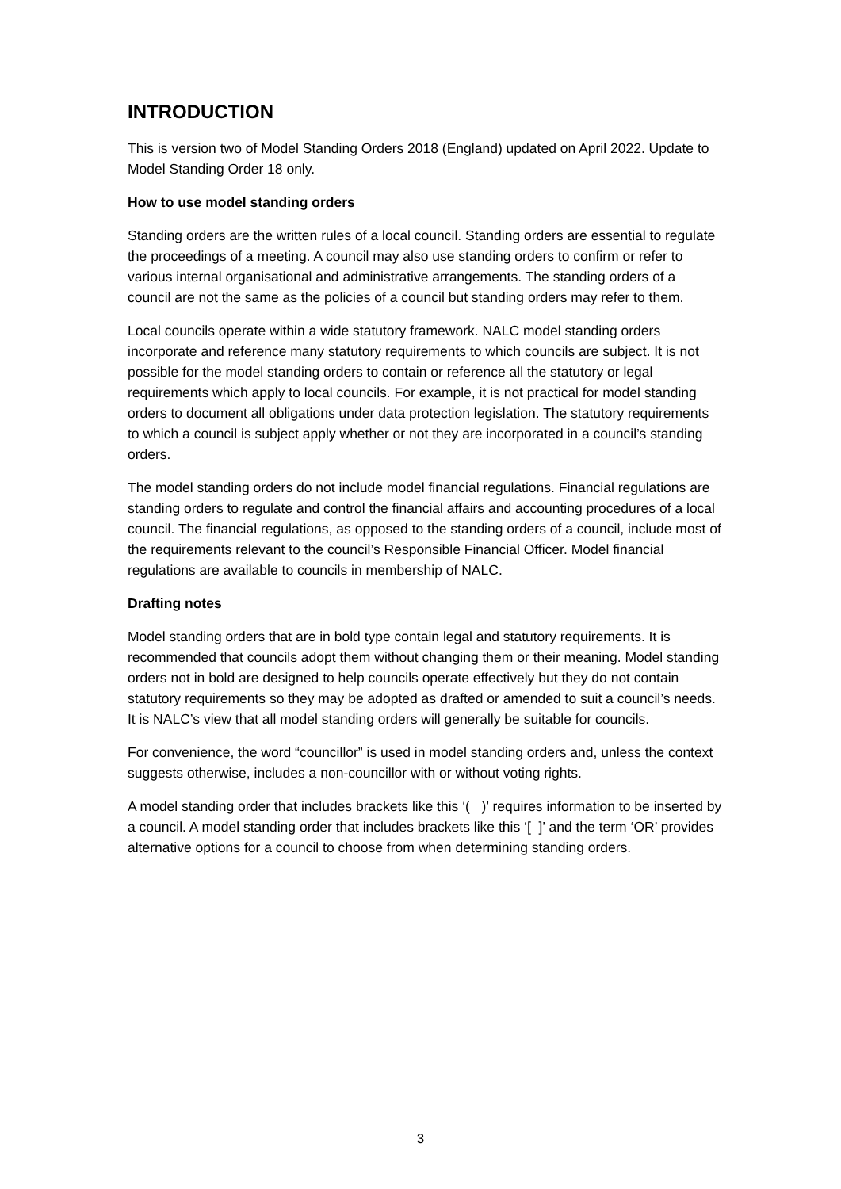INTRODUCTION
This is version two of Model Standing Orders 2018 (England) updated on April 2022. Update to Model Standing Order 18 only.
How to use model standing orders
Standing orders are the written rules of a local council. Standing orders are essential to regulate the proceedings of a meeting. A council may also use standing orders to confirm or refer to various internal organisational and administrative arrangements. The standing orders of a council are not the same as the policies of a council but standing orders may refer to them.
Local councils operate within a wide statutory framework. NALC model standing orders incorporate and reference many statutory requirements to which councils are subject. It is not possible for the model standing orders to contain or reference all the statutory or legal requirements which apply to local councils. For example, it is not practical for model standing orders to document all obligations under data protection legislation. The statutory requirements to which a council is subject apply whether or not they are incorporated in a council’s standing orders.
The model standing orders do not include model financial regulations. Financial regulations are standing orders to regulate and control the financial affairs and accounting procedures of a local council. The financial regulations, as opposed to the standing orders of a council, include most of the requirements relevant to the council’s Responsible Financial Officer. Model financial regulations are available to councils in membership of NALC.
Drafting notes
Model standing orders that are in bold type contain legal and statutory requirements. It is recommended that councils adopt them without changing them or their meaning. Model standing orders not in bold are designed to help councils operate effectively but they do not contain statutory requirements so they may be adopted as drafted or amended to suit a council’s needs. It is NALC’s view that all model standing orders will generally be suitable for councils.
For convenience, the word “councillor” is used in model standing orders and, unless the context suggests otherwise, includes a non-councillor with or without voting rights.
A model standing order that includes brackets like this ‘( )’ requires information to be inserted by a council. A model standing order that includes brackets like this ‘[ ]’ and the term ‘OR’ provides alternative options for a council to choose from when determining standing orders.
3